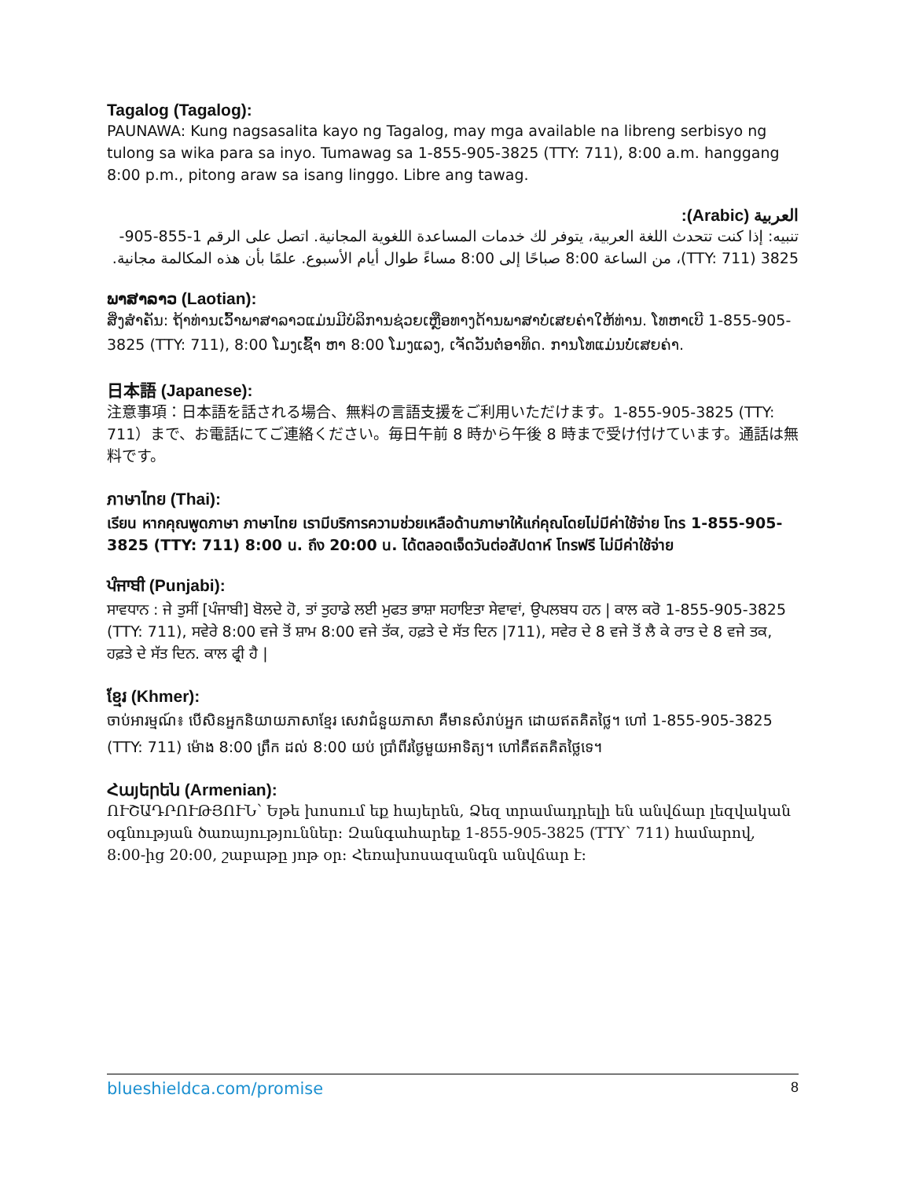Tagalog (Tagalog):
PAUNAWA: Kung nagsasalita kayo ng Tagalog, may mga available na libreng serbisyo ng tulong sa wika para sa inyo. Tumawag sa 1-855-905-3825 (TTY: 711), 8:00 a.m. hanggang 8:00 p.m., pitong araw sa isang linggo. Libre ang tawag.
العربية (Arabic):
تنبيه: إذا كنت تتحدث اللغة العربية، يتوفر لك خدمات المساعدة اللغوية المجانية. اتصل على الرقم 1-855-905-3825 (TTY: 711)، من الساعة 8:00 صباحًا إلى 8:00 مساءً طوال أيام الأسبوع. علمًا بأن هذه المكالمة مجانية.
ພາສາລາວ (Laotian):
ສິ່ງສຳຄັນ: ຖ້າທ່ານເວົ້າພາສາລາວແມ່ນມີບໍລິການຊ່ວຍເຫຼືອທາງດ້ານພາສາບໍ່ເສຍຄ່າໃຫ້ທ່ານ. ໂທຫາເບີ 1-855-905-3825 (TTY: 711), 8:00 ໂມງເຊົ້າ ຫາ 8:00 ໂມງແລງ, ເຈັດວັນຕໍ່ອາທິດ. ການໂທແມ່ນບໍ່ເສຍຄ່າ.
日本語 (Japanese):
注意事項：日本語を話される場合、無料の言語支援をご利用いただけます。1-855-905-3825 (TTY: 711）まで、お電話にてご連絡ください。毎日午前 8 時から午後 8 時まで受け付けています。通話は無料です。
ภาษาไทย (Thai):
เรียน หากคุณพูดภาษา ภาษาไทย เรามีบริการความช่วยเหลือด้านภาษาให้แก่คุณโดยไม่มีค่าใช้จ่าย โทร 1-855-905-3825 (TTY: 711) 8:00 น. ถึง 20:00 น. ได้ตลอดเจ็ดวันต่อสัปดาห์ โทรฟรี ไม่มีค่าใช้จ่าย
ਪੰਜਾਬੀ (Punjabi):
ਸਾਵਧਾਨ : ਜੇ ਤੁਸੀਂ [ਪੰਜਾਬੀ] ਬੋਲਦੇ ਹੋ, ਤਾਂ ਤੁਹਾਡੇ ਲਈ ਮੁਫਤ ਭਾਸ਼ਾ ਸਹਾਇਤਾ ਸੇਵਾਵਾਂ, ਉਪਲਬਧ ਹਨ | ਕਾਲ ਕਰੋ 1-855-905-3825 (TTY: 711), ਸਵੇਰੇ 8:00 ਵਜੇ ਤੋਂ ਸ਼ਾਮ 8:00 ਵਜੇ ਤੱਕ, ਹਫ਼ਤੇ ਦੇ ਸੱਤ ਦਿਨ |711), ਸਵੇਰ ਦੇ 8 ਵਜੇ ਤੋਂ ਲੈ ਕੇ ਰਾਤ ਦੇ 8 ਵਜੇ ਤਕ, ਹਫ਼ਤੇ ਦੇ ਸੱਤ ਦਿਨ. ਕਾਲ ਫ੍ਰੀ ਹੈ |
ខ្មែរ (Khmer):
ចាប់អារម្មណ៍៖ បើសិនអ្នកនិយាយភាសាខ្មែរ សេវាជំនួយភាសា គឺមានសំរាប់អ្នក ដោយឥតគិតថ្លៃ។ ហៅ 1-855-905-3825 (TTY: 711) ម៉ោង 8:00 ព្រឹក ដល់ 8:00 យប់ ប្រាំពីរថ្ងៃមួយអាទិត្យ។ ហៅគឺឥតគិតថ្លៃទេ។
Հայերեն (Armenian):
ՈՒՇԱԴՐՈՒԹՅՈՒՆ՝ Եթե խոսում եք հայերեն, Ձեզ տրամադրելի են անվճար լեզվական օգնության ծառայություններ: Զանգահարեք 1-855-905-3825 (TTY՝ 711) համարով, 8:00-ից 20:00, շաբաթը յոթ օր: Հեռախոսազանգն անվճար է:
blueshieldca.com/promise 8